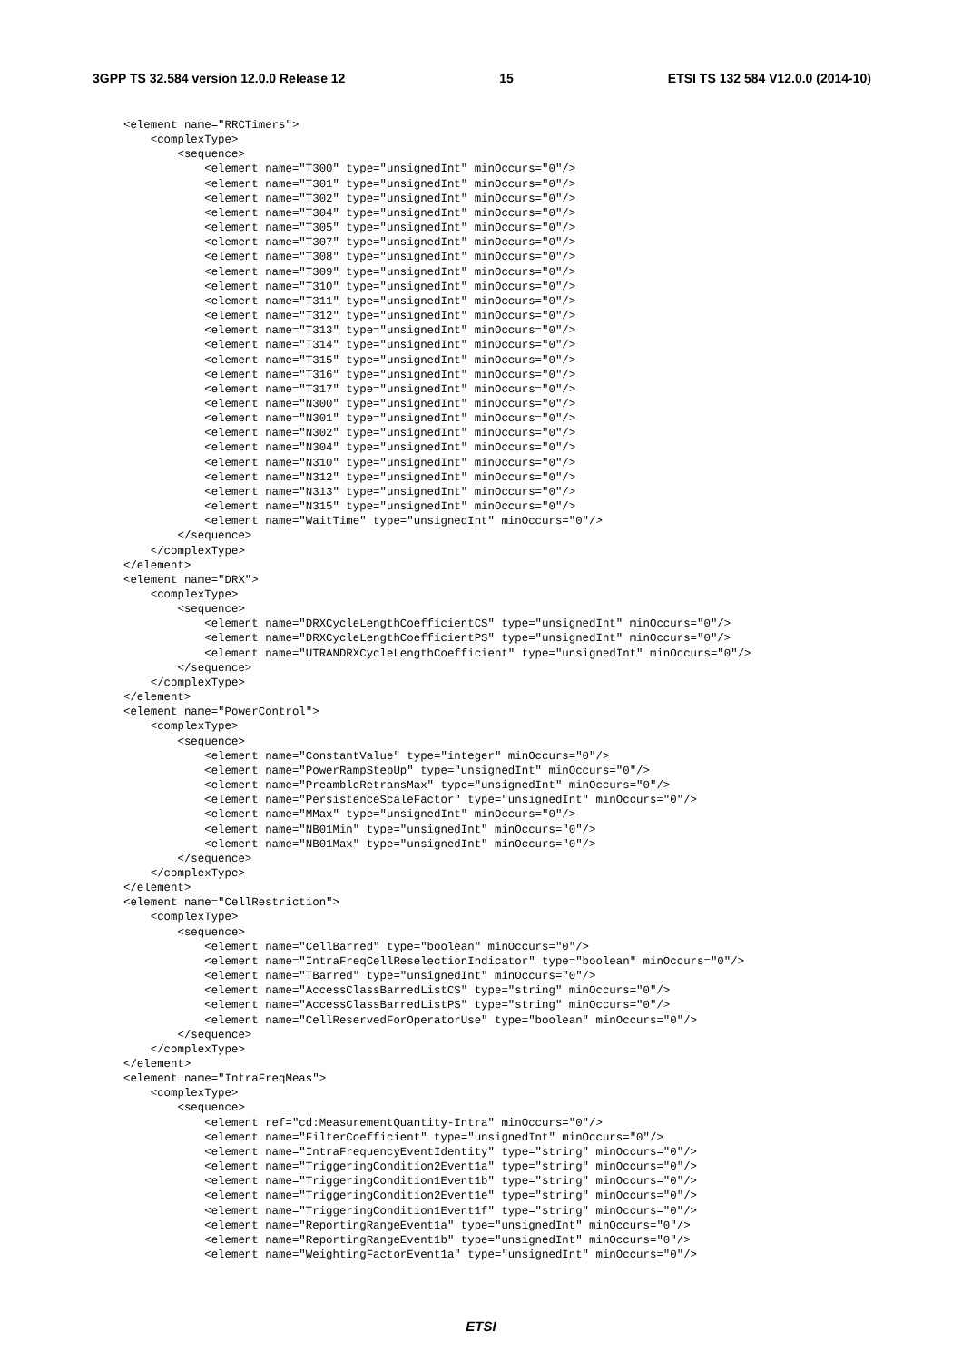3GPP TS 32.584 version 12.0.0 Release 12 15 ETSI TS 132 584 V12.0.0 (2014-10)
<element name="RRCTimers">
    <complexType>
        <sequence>
            <element name="T300" type="unsignedInt" minOccurs="0"/>
            <element name="T301" type="unsignedInt" minOccurs="0"/>
            <element name="T302" type="unsignedInt" minOccurs="0"/>
            <element name="T304" type="unsignedInt" minOccurs="0"/>
            <element name="T305" type="unsignedInt" minOccurs="0"/>
            <element name="T307" type="unsignedInt" minOccurs="0"/>
            <element name="T308" type="unsignedInt" minOccurs="0"/>
            <element name="T309" type="unsignedInt" minOccurs="0"/>
            <element name="T310" type="unsignedInt" minOccurs="0"/>
            <element name="T311" type="unsignedInt" minOccurs="0"/>
            <element name="T312" type="unsignedInt" minOccurs="0"/>
            <element name="T313" type="unsignedInt" minOccurs="0"/>
            <element name="T314" type="unsignedInt" minOccurs="0"/>
            <element name="T315" type="unsignedInt" minOccurs="0"/>
            <element name="T316" type="unsignedInt" minOccurs="0"/>
            <element name="T317" type="unsignedInt" minOccurs="0"/>
            <element name="N300" type="unsignedInt" minOccurs="0"/>
            <element name="N301" type="unsignedInt" minOccurs="0"/>
            <element name="N302" type="unsignedInt" minOccurs="0"/>
            <element name="N304" type="unsignedInt" minOccurs="0"/>
            <element name="N310" type="unsignedInt" minOccurs="0"/>
            <element name="N312" type="unsignedInt" minOccurs="0"/>
            <element name="N313" type="unsignedInt" minOccurs="0"/>
            <element name="N315" type="unsignedInt" minOccurs="0"/>
            <element name="WaitTime" type="unsignedInt" minOccurs="0"/>
        </sequence>
    </complexType>
</element>
<element name="DRX">
    <complexType>
        <sequence>
            <element name="DRXCycleLengthCoefficientCS" type="unsignedInt" minOccurs="0"/>
            <element name="DRXCycleLengthCoefficientPS" type="unsignedInt" minOccurs="0"/>
            <element name="UTRANDRXCycleLengthCoefficient" type="unsignedInt" minOccurs="0"/>
        </sequence>
    </complexType>
</element>
<element name="PowerControl">
    <complexType>
        <sequence>
            <element name="ConstantValue" type="integer" minOccurs="0"/>
            <element name="PowerRampStepUp" type="unsignedInt" minOccurs="0"/>
            <element name="PreambleRetransMax" type="unsignedInt" minOccurs="0"/>
            <element name="PersistenceScaleFactor" type="unsignedInt" minOccurs="0"/>
            <element name="MMax" type="unsignedInt" minOccurs="0"/>
            <element name="NB01Min" type="unsignedInt" minOccurs="0"/>
            <element name="NB01Max" type="unsignedInt" minOccurs="0"/>
        </sequence>
    </complexType>
</element>
<element name="CellRestriction">
    <complexType>
        <sequence>
            <element name="CellBarred" type="boolean" minOccurs="0"/>
            <element name="IntraFreqCellReselectionIndicator" type="boolean" minOccurs="0"/>
            <element name="TBarred" type="unsignedInt" minOccurs="0"/>
            <element name="AccessClassBarredListCS" type="string" minOccurs="0"/>
            <element name="AccessClassBarredListPS" type="string" minOccurs="0"/>
            <element name="CellReservedForOperatorUse" type="boolean" minOccurs="0"/>
        </sequence>
    </complexType>
</element>
<element name="IntraFreqMeas">
    <complexType>
        <sequence>
            <element ref="cd:MeasurementQuantity-Intra" minOccurs="0"/>
            <element name="FilterCoefficient" type="unsignedInt" minOccurs="0"/>
            <element name="IntraFrequencyEventIdentity" type="string" minOccurs="0"/>
            <element name="TriggeringCondition2Event1a" type="string" minOccurs="0"/>
            <element name="TriggeringCondition1Event1b" type="string" minOccurs="0"/>
            <element name="TriggeringCondition2Event1e" type="string" minOccurs="0"/>
            <element name="TriggeringCondition1Event1f" type="string" minOccurs="0"/>
            <element name="ReportingRangeEvent1a" type="unsignedInt" minOccurs="0"/>
            <element name="ReportingRangeEvent1b" type="unsignedInt" minOccurs="0"/>
            <element name="WeightingFactorEvent1a" type="unsignedInt" minOccurs="0"/>
ETSI